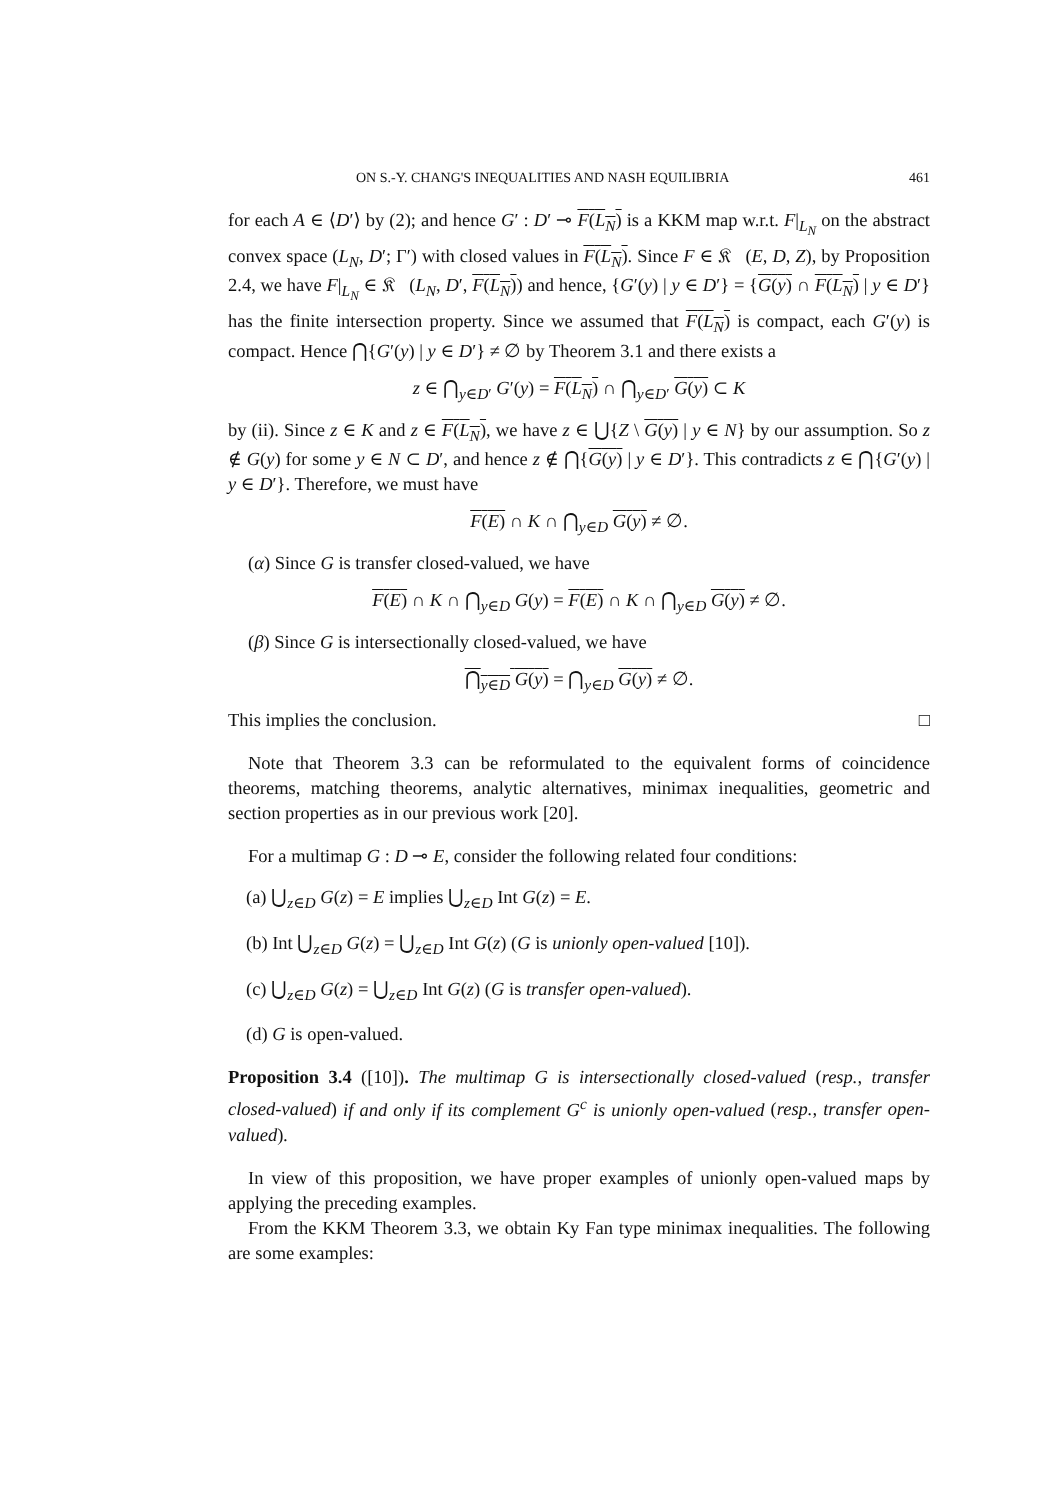ON S.-Y. CHANG'S INEQUALITIES AND NASH EQUILIBRIA 461
for each A ∈ ⟨D′⟩ by (2); and hence G′ : D′ ⊸ F(L<sub>N</sub>) is a KKM map w.r.t. F|<sub>L<sub>N</sub></sub> on the abstract convex space (L<sub>N</sub>, D′; Γ′) with closed values in F(L<sub>N</sub>). Since F ∈ 𝔎𝔆(E, D, Z), by Proposition 2.4, we have F|<sub>L<sub>N</sub></sub> ∈ 𝔎𝔆(L<sub>N</sub>, D′, F(L<sub>N</sub>)) and hence, {G′(y) | y ∈ D′} = {G(y) ∩ F(L<sub>N</sub>) | y ∈ D′} has the finite intersection property. Since we assumed that F(L<sub>N</sub>) is compact, each G′(y) is compact. Hence ⋂{G′(y) | y ∈ D′} ≠ ∅ by Theorem 3.1 and there exists a
z ∈ ⋂<sub>y∈D′</sub> G′(y) = F(L<sub>N</sub>) ∩ ⋂<sub>y∈D′</sub> G(y) ⊂ K
by (ii). Since z ∈ K and z ∈ F(L<sub>N</sub>), we have z ∈ ⋃{Z \ G(y) | y ∈ N} by our assumption. So z ∉ G(y) for some y ∈ N ⊂ D′, and hence z ∉ ⋂{G(y) | y ∈ D′}. This contradicts z ∈ ⋂{G′(y) | y ∈ D′}. Therefore, we must have
F(E) ∩ K ∩ ⋂<sub>y∈D</sub> G(y) ≠ ∅.
(α) Since G is transfer closed-valued, we have
F(E) ∩ K ∩ ⋂<sub>y∈D</sub> G(y) = F(E) ∩ K ∩ ⋂<sub>y∈D</sub> G(y) ≠ ∅.
(β) Since G is intersectionally closed-valued, we have
⋂<sub>y∈D</sub> G(y) = ⋂<sub>y∈D</sub> G(y) ≠ ∅.
This implies the conclusion. □
Note that Theorem 3.3 can be reformulated to the equivalent forms of coincidence theorems, matching theorems, analytic alternatives, minimax inequalities, geometric and section properties as in our previous work [20].
For a multimap G : D ⊸ E, consider the following related four conditions:
(a) ⋃<sub>z∈D</sub> G(z) = E implies ⋃<sub>z∈D</sub> Int G(z) = E.
(b) Int ⋃<sub>z∈D</sub> G(z) = ⋃<sub>z∈D</sub> Int G(z) (G is unionly open-valued [10]).
(c) ⋃<sub>z∈D</sub> G(z) = ⋃<sub>z∈D</sub> Int G(z) (G is transfer open-valued).
(d) G is open-valued.
Proposition 3.4 ([10]). The multimap G is intersectionally closed-valued (resp., transfer closed-valued) if and only if its complement G<sup>c</sup> is unionly open-valued (resp., transfer open-valued).
In view of this proposition, we have proper examples of unionly open-valued maps by applying the preceding examples.
From the KKM Theorem 3.3, we obtain Ky Fan type minimax inequalities. The following are some examples: